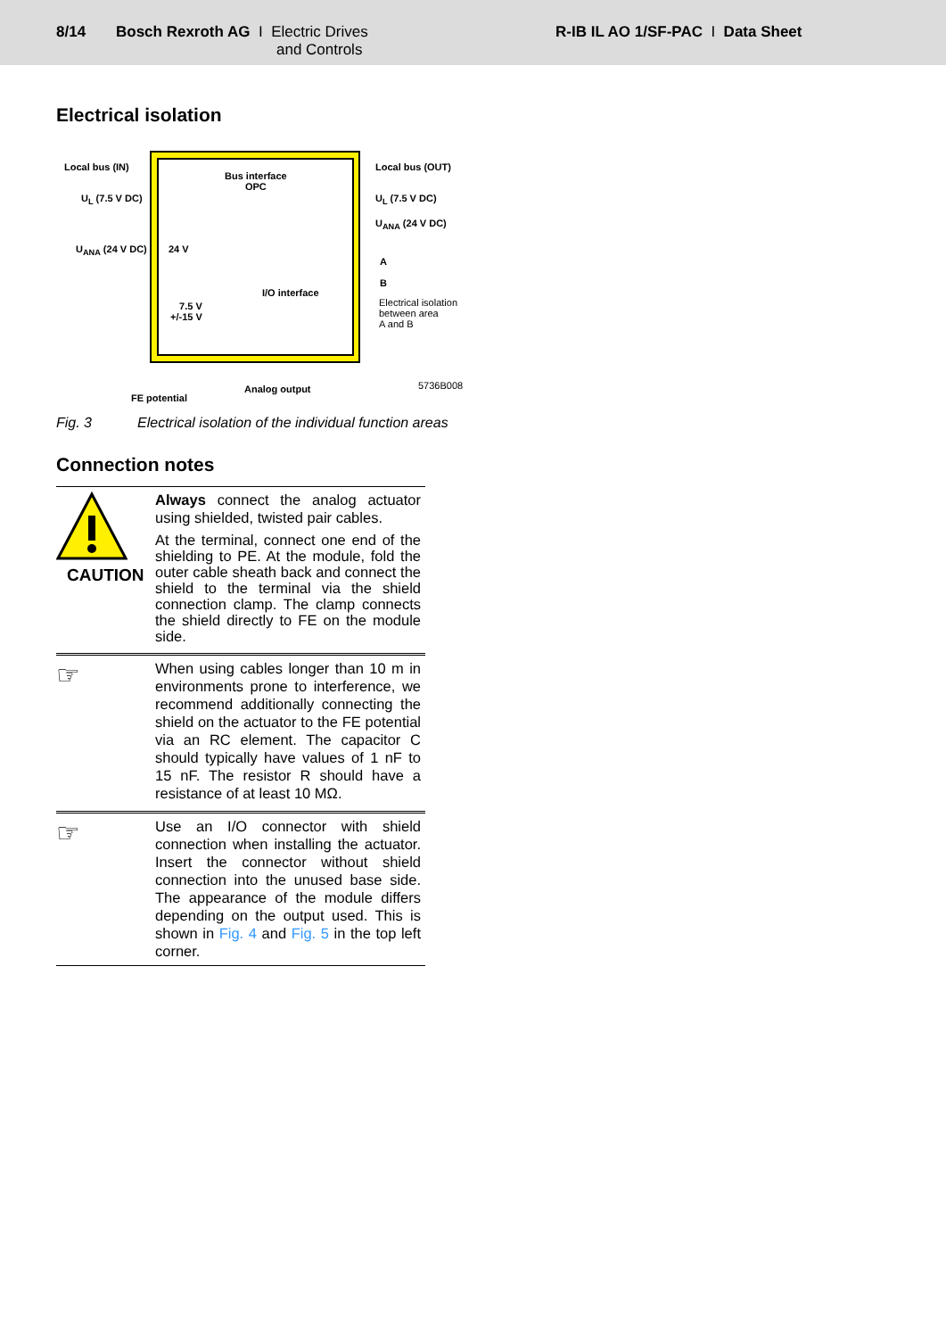8/14 Bosch Rexroth AG I Electric Drives
and Controls
R-IB IL AO 1/SF-PAC I Data Sheet
Electrical isolation
Local bus (IN)
U<sub>L</sub> (7.5 V DC)
U<sub>ANA</sub> (24 V DC) 24 V
Bus interface
OPC
I/O interface
7.5 V
+/-15 V
Local bus (OUT)
U<sub>L</sub> (7.5 V DC)
U<sub>ANA</sub> (24 V DC)
A
B
Electrical isolation
between area
A and B
5736B008
Analog output
FE potential
Fig. 3 Electrical isolation of the individual function areas
Connection notes
CAUTION
Always connect the analog actuator using shielded, twisted pair cables.
At the terminal, connect one end of the shielding to PE. At the module, fold the outer cable sheath back and connect the shield to the terminal via the shield connection clamp. The clamp connects the shield directly to FE on the module side.
☞
When using cables longer than 10 m in environments prone to interference, we recommend additionally connecting the shield on the actuator to the FE potential via an RC element. The capacitor C should typically have values of 1 nF to 15 nF. The resistor R should have a resistance of at least 10 MΩ.
☞
Use an I/O connector with shield connection when installing the actuator. Insert the connector without shield connection into the unused base side. The appearance of the module differs depending on the output used. This is shown in Fig. 4 and Fig. 5 in the top left corner.